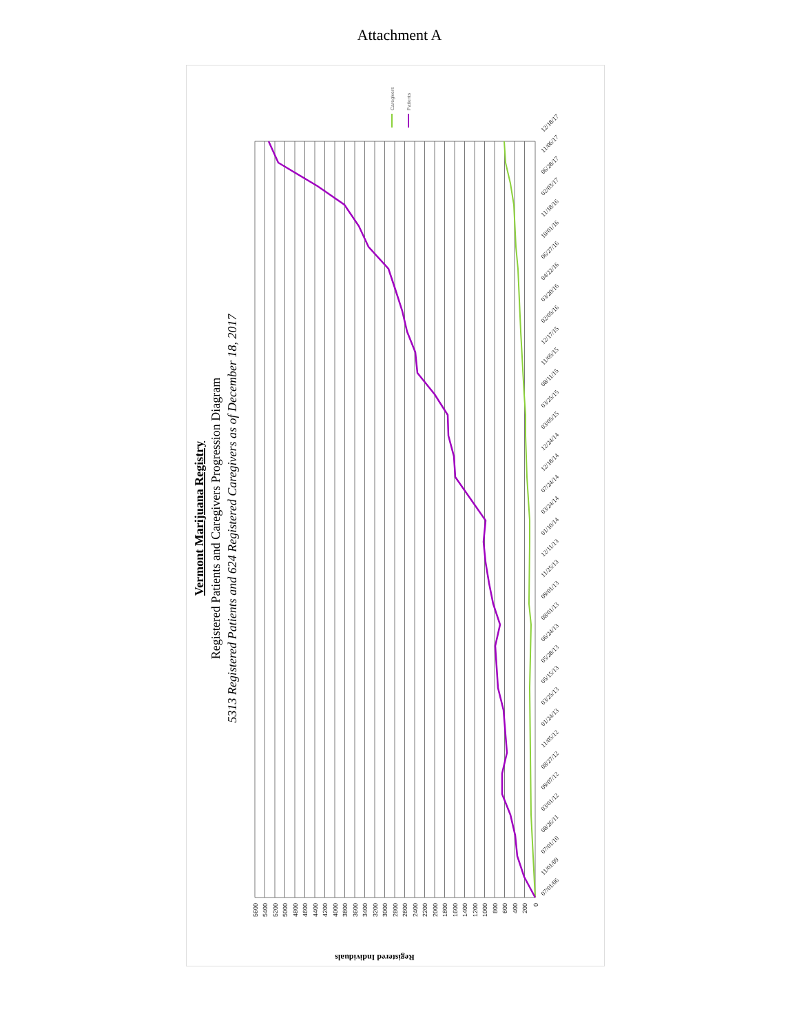Attachment A
Caregivers
Patients
Vermont Marijuana Registry
Registered Patients and Caregivers Progression Diagram
5313 Registered Patients and 624 Registered Caregivers as of December 18, 2017
Registered Individuals
5600
5400
5200
5000
4800
4600
4400
4200
4000
3800
3600
3400
3200
3000
2800
2600
2400
2200
2000
1800
1600
1400
1200
1000
800
600
400
200
0
07/01/06
11/01/09
07/01/10
08/26/11
03/01/12
09/07/12
08/27/12
11/05/12
01/24/13
03/25/13
05/15/13
05/28/13
06/24/13
08/01/13
09/01/13
11/25/13
12/11/13
01/10/14
03/24/14
07/24/14
12/18/14
12/24/14
03/05/15
03/25/15
08/11/15
11/05/15
12/17/15
02/05/16
03/20/16
04/22/16
06/27/16
10/01/16
11/18/16
02/03/17
06/28/17
11/06/17
12/18/17